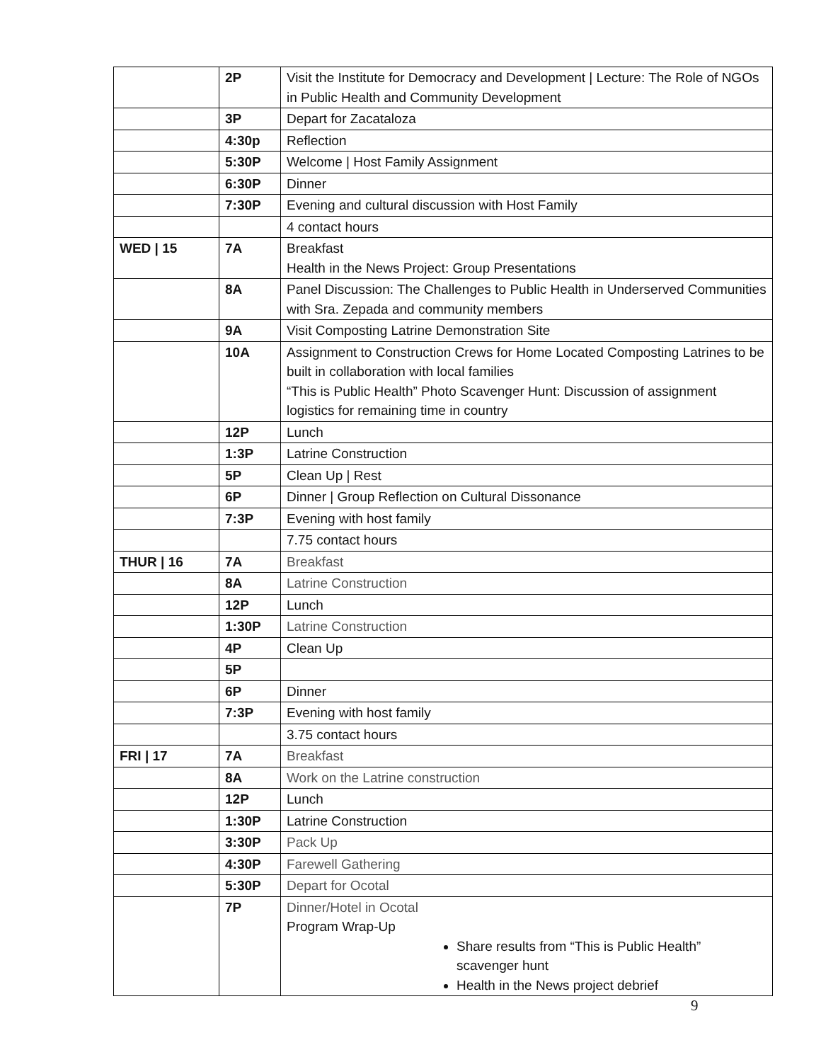| | 2P | Visit the Institute for Democracy and Development / Lecture: The Role of NGOs in Public Health and Community Development |
| | 3P | Depart for Zacataloza |
| | 4:30p | Reflection |
| | 5:30P | Welcome / Host Family Assignment |
| | 6:30P | Dinner |
| | 7:30P | Evening and cultural discussion with Host Family |
| | | 4 contact hours |
| WED / 15 | 7A | Breakfast Health in the News Project: Group Presentations |
| | 8A | Panel Discussion: The Challenges to Public Health in Underserved Communities with Sra. Zepada and community members |
| | 9A | Visit Composting Latrine Demonstration Site |
| | 10A | Assignment to Construction Crews for Home Located Composting Latrines to be built in collaboration with local families “This is Public Health” Photo Scavenger Hunt: Discussion of assignment logistics for remaining time in country |
| | 12P | Lunch |
| | 1:3P | Latrine Construction |
| | 5P | Clean Up / Rest |
| | 6P | Dinner / Group Reflection on Cultural Dissonance |
| | 7:3P | Evening with host family |
| | | 7.75 contact hours |
| THUR / 16 | 7A | Breakfast |
| | 8A | Latrine Construction |
| | 12P | Lunch |
| | 1:30P | Latrine Construction |
| | 4P | Clean Up |
| | 5P | |
| | 6P | Dinner |
| | 7:3P | Evening with host family |
| | | 3.75 contact hours |
| FRI / 17 | 7A | Breakfast |
| | 8A | Work on the Latrine construction |
| | 12P | Lunch |
| | 1:30P | Latrine Construction |
| | 3:30P | Pack Up |
| | 4:30P | Farewell Gathering |
| | 5:30P | Depart for Ocotal |
| | 7P | Dinner/Hotel in Ocotal Program Wrap-Up Share results from “This is Public Health” scavenger hunt Health in the News project debrief |
9